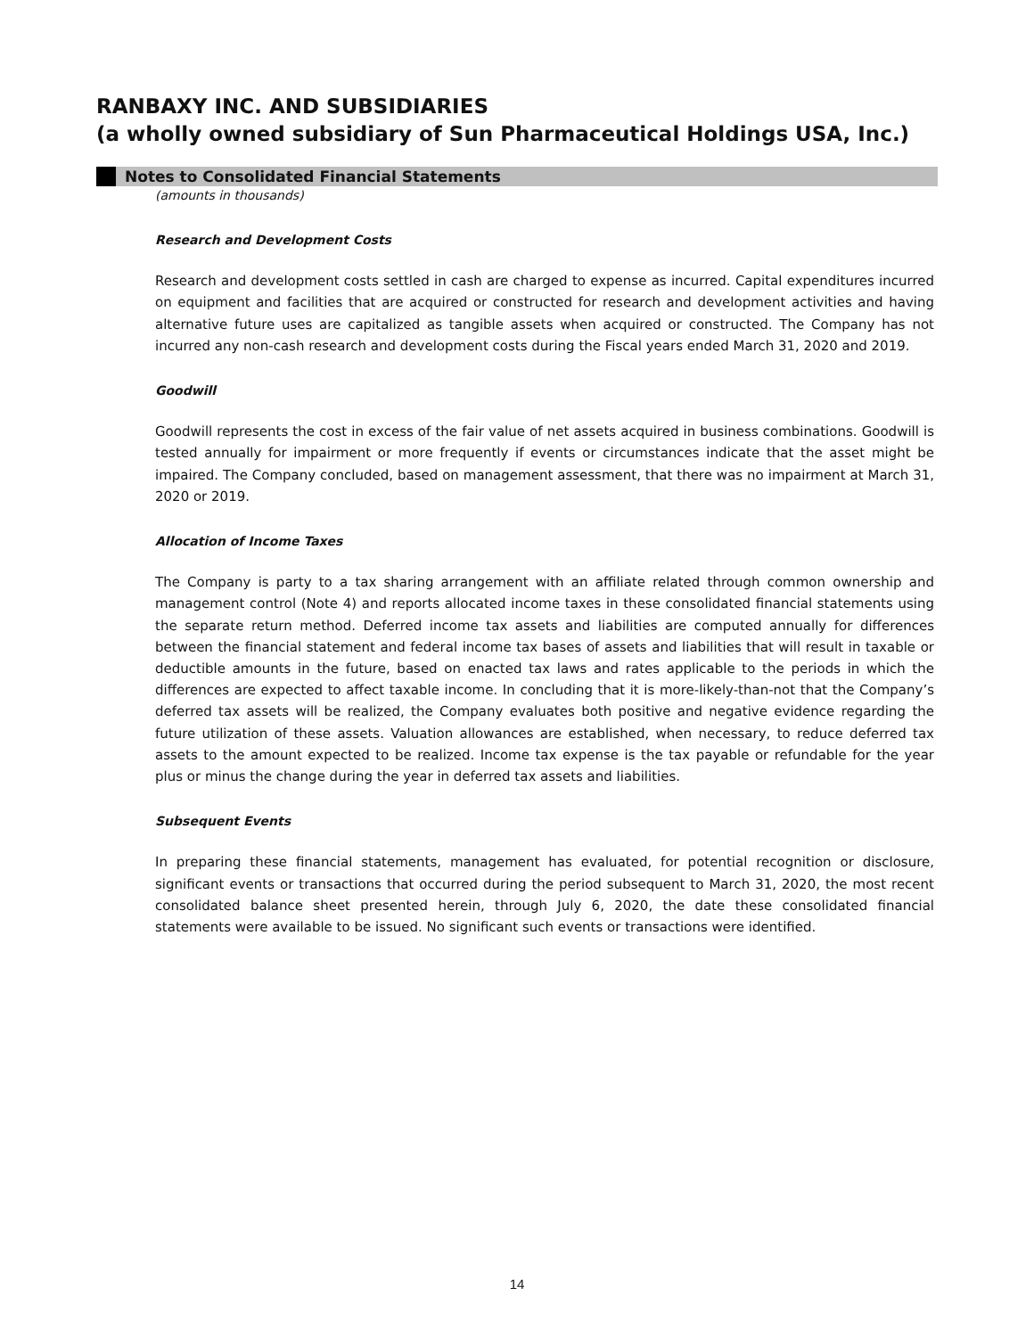RANBAXY INC. AND SUBSIDIARIES
(a wholly owned subsidiary of Sun Pharmaceutical Holdings USA, Inc.)
Notes to Consolidated Financial Statements
(amounts in thousands)
Research and Development Costs
Research and development costs settled in cash are charged to expense as incurred. Capital expenditures incurred on equipment and facilities that are acquired or constructed for research and development activities and having alternative future uses are capitalized as tangible assets when acquired or constructed. The Company has not incurred any non-cash research and development costs during the Fiscal years ended March 31, 2020 and 2019.
Goodwill
Goodwill represents the cost in excess of the fair value of net assets acquired in business combinations. Goodwill is tested annually for impairment or more frequently if events or circumstances indicate that the asset might be impaired. The Company concluded, based on management assessment, that there was no impairment at March 31, 2020 or 2019.
Allocation of Income Taxes
The Company is party to a tax sharing arrangement with an affiliate related through common ownership and management control (Note 4) and reports allocated income taxes in these consolidated financial statements using the separate return method. Deferred income tax assets and liabilities are computed annually for differences between the financial statement and federal income tax bases of assets and liabilities that will result in taxable or deductible amounts in the future, based on enacted tax laws and rates applicable to the periods in which the differences are expected to affect taxable income. In concluding that it is more-likely-than-not that the Company’s deferred tax assets will be realized, the Company evaluates both positive and negative evidence regarding the future utilization of these assets. Valuation allowances are established, when necessary, to reduce deferred tax assets to the amount expected to be realized. Income tax expense is the tax payable or refundable for the year plus or minus the change during the year in deferred tax assets and liabilities.
Subsequent Events
In preparing these financial statements, management has evaluated, for potential recognition or disclosure, significant events or transactions that occurred during the period subsequent to March 31, 2020, the most recent consolidated balance sheet presented herein, through July 6, 2020, the date these consolidated financial statements were available to be issued. No significant such events or transactions were identified.
14